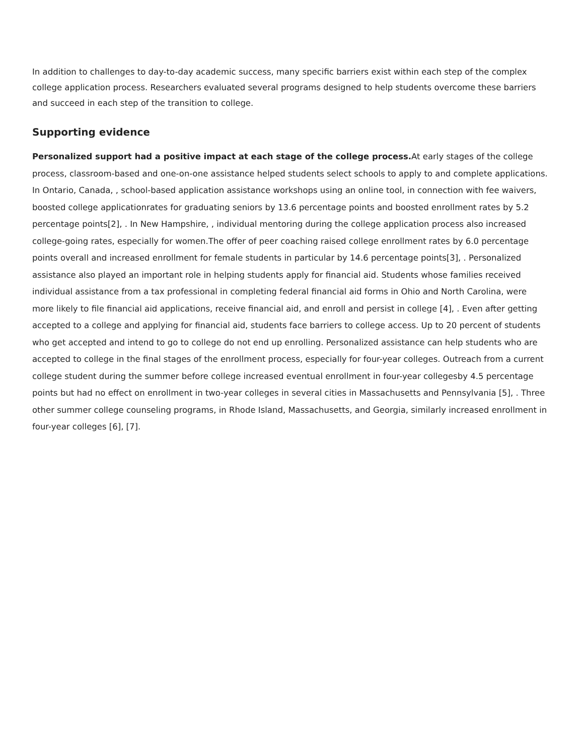In addition to challenges to day-to-day academic success, many specific barriers exist within each step of the complex college application process. Researchers evaluated several programs designed to help students overcome these barriers and succeed in each step of the transition to college.
Supporting evidence
Personalized support had a positive impact at each stage of the college process. At early stages of the college process, classroom-based and one-on-one assistance helped students select schools to apply to and complete applications. In Ontario, Canada, , school-based application assistance workshops using an online tool, in connection with fee waivers, boosted college applicationrates for graduating seniors by 13.6 percentage points and boosted enrollment rates by 5.2 percentage points[2], . In New Hampshire, , individual mentoring during the college application process also increased college-going rates, especially for women.The offer of peer coaching raised college enrollment rates by 6.0 percentage points overall and increased enrollment for female students in particular by 14.6 percentage points[3], . Personalized assistance also played an important role in helping students apply for financial aid. Students whose families received individual assistance from a tax professional in completing federal financial aid forms in Ohio and North Carolina, were more likely to file financial aid applications, receive financial aid, and enroll and persist in college [4], . Even after getting accepted to a college and applying for financial aid, students face barriers to college access. Up to 20 percent of students who get accepted and intend to go to college do not end up enrolling. Personalized assistance can help students who are accepted to college in the final stages of the enrollment process, especially for four-year colleges. Outreach from a current college student during the summer before college increased eventual enrollment in four-year collegesby 4.5 percentage points but had no effect on enrollment in two-year colleges in several cities in Massachusetts and Pennsylvania [5], . Three other summer college counseling programs, in Rhode Island, Massachusetts, and Georgia, similarly increased enrollment in four-year colleges [6], [7].